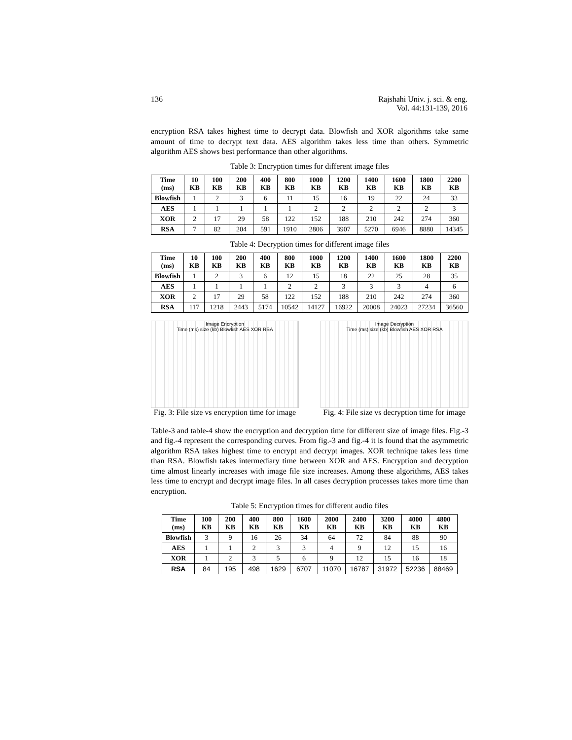136 Rajshahi Univ. j. sci. & eng.
Vol. 44:131-139, 2016
encryption RSA takes highest time to decrypt data. Blowfish and XOR algorithms take same amount of time to decrypt text data. AES algorithm takes less time than others. Symmetric algorithm AES shows best performance than other algorithms.
Table 3: Encryption times for different image files
| Time (ms) | 10 KB | 100 KB | 200 KB | 400 KB | 800 KB | 1000 KB | 1200 KB | 1400 KB | 1600 KB | 1800 KB | 2200 KB |
| --- | --- | --- | --- | --- | --- | --- | --- | --- | --- | --- | --- |
| Blowfish | 1 | 2 | 3 | 6 | 11 | 15 | 16 | 19 | 22 | 24 | 33 |
| AES | 1 | 1 | 1 | 1 | 1 | 2 | 2 | 2 | 2 | 2 | 3 |
| XOR | 2 | 17 | 29 | 58 | 122 | 152 | 188 | 210 | 242 | 274 | 360 |
| RSA | 7 | 82 | 204 | 591 | 1910 | 2806 | 3907 | 5270 | 6946 | 8880 | 14345 |
Table 4: Decryption times for different image files
| Time (ms) | 10 KB | 100 KB | 200 KB | 400 KB | 800 KB | 1000 KB | 1200 KB | 1400 KB | 1600 KB | 1800 KB | 2200 KB |
| --- | --- | --- | --- | --- | --- | --- | --- | --- | --- | --- | --- |
| Blowfish | 1 | 2 | 3 | 6 | 12 | 15 | 18 | 22 | 25 | 28 | 35 |
| AES | 1 | 1 | 1 | 1 | 2 | 2 | 3 | 3 | 3 | 4 | 6 |
| XOR | 2 | 17 | 29 | 58 | 122 | 152 | 188 | 210 | 242 | 274 | 360 |
| RSA | 117 | 1218 | 2443 | 5174 | 10542 | 14127 | 16922 | 20008 | 24023 | 27234 | 36560 |
Image Encryption
Time (ms) size (kb) Blowfish AES XOR RSA
Fig. 3: File size vs encryption time for image
Image Decryption
Time (ms) size (kb) Blowfish AES XOR RSA
Fig. 4: File size vs decryption time for image
Table-3 and table-4 show the encryption and decryption time for different size of image files. Fig.-3 and fig.-4 represent the corresponding curves. From fig.-3 and fig.-4 it is found that the asymmetric algorithm RSA takes highest time to encrypt and decrypt images. XOR technique takes less time than RSA. Blowfish takes intermediary time between XOR and AES. Encryption and decryption time almost linearly increases with image file size increases. Among these algorithms, AES takes less time to encrypt and decrypt image files. In all cases decryption processes takes more time than encryption.
Table 5: Encryption times for different audio files
| Time (ms) | 100 KB | 200 KB | 400 KB | 800 KB | 1600 KB | 2000 KB | 2400 KB | 3200 KB | 4000 KB | 4800 KB |
| --- | --- | --- | --- | --- | --- | --- | --- | --- | --- | --- |
| Blowfish | 3 | 9 | 16 | 26 | 34 | 64 | 72 | 84 | 88 | 90 |
| AES | 1 | 1 | 2 | 3 | 3 | 4 | 9 | 12 | 15 | 16 |
| XOR | 1 | 2 | 3 | 5 | 6 | 9 | 12 | 15 | 16 | 18 |
| RSA | 84 | 195 | 498 | 1629 | 6707 | 11070 | 16787 | 31972 | 52236 | 88469 |